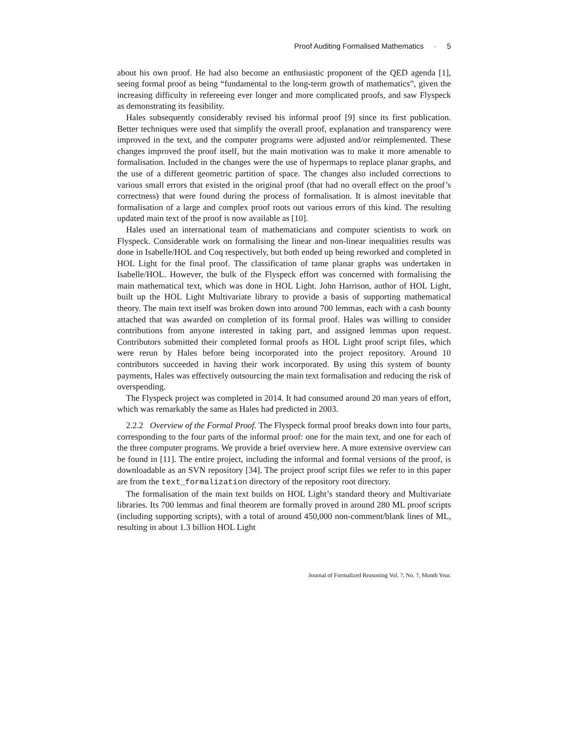Proof Auditing Formalised Mathematics · 5
about his own proof. He had also become an enthusiastic proponent of the QED agenda [1], seeing formal proof as being “fundamental to the long-term growth of mathematics”, given the increasing difficulty in refereeing ever longer and more complicated proofs, and saw Flyspeck as demonstrating its feasibility.
Hales subsequently considerably revised his informal proof [9] since its first publication. Better techniques were used that simplify the overall proof, explanation and transparency were improved in the text, and the computer programs were adjusted and/or reimplemented. These changes improved the proof itself, but the main motivation was to make it more amenable to formalisation. Included in the changes were the use of hypermaps to replace planar graphs, and the use of a different geometric partition of space. The changes also included corrections to various small errors that existed in the original proof (that had no overall effect on the proof’s correctness) that were found during the process of formalisation. It is almost inevitable that formalisation of a large and complex proof roots out various errors of this kind. The resulting updated main text of the proof is now available as [10].
Hales used an international team of mathematicians and computer scientists to work on Flyspeck. Considerable work on formalising the linear and non-linear inequalities results was done in Isabelle/HOL and Coq respectively, but both ended up being reworked and completed in HOL Light for the final proof. The classification of tame planar graphs was undertaken in Isabelle/HOL. However, the bulk of the Flyspeck effort was concerned with formalising the main mathematical text, which was done in HOL Light. John Harrison, author of HOL Light, built up the HOL Light Multivariate library to provide a basis of supporting mathematical theory. The main text itself was broken down into around 700 lemmas, each with a cash bounty attached that was awarded on completion of its formal proof. Hales was willing to consider contributions from anyone interested in taking part, and assigned lemmas upon request. Contributors submitted their completed formal proofs as HOL Light proof script files, which were rerun by Hales before being incorporated into the project repository. Around 10 contributors succeeded in having their work incorporated. By using this system of bounty payments, Hales was effectively outsourcing the main text formalisation and reducing the risk of overspending.
The Flyspeck project was completed in 2014. It had consumed around 20 man years of effort, which was remarkably the same as Hales had predicted in 2003.
2.2.2 Overview of the Formal Proof. The Flyspeck formal proof breaks down into four parts, corresponding to the four parts of the informal proof: one for the main text, and one for each of the three computer programs. We provide a brief overview here. A more extensive overview can be found in [11]. The entire project, including the informal and formal versions of the proof, is downloadable as an SVN repository [34]. The project proof script files we refer to in this paper are from the text_formalization directory of the repository root directory.
The formalisation of the main text builds on HOL Light’s standard theory and Multivariate libraries. Its 700 lemmas and final theorem are formally proved in around 280 ML proof scripts (including supporting scripts), with a total of around 450,000 non-comment/blank lines of ML, resulting in about 1.3 billion HOL Light
Journal of Formalized Reasoning Vol. ?, No. ?, Month Year.